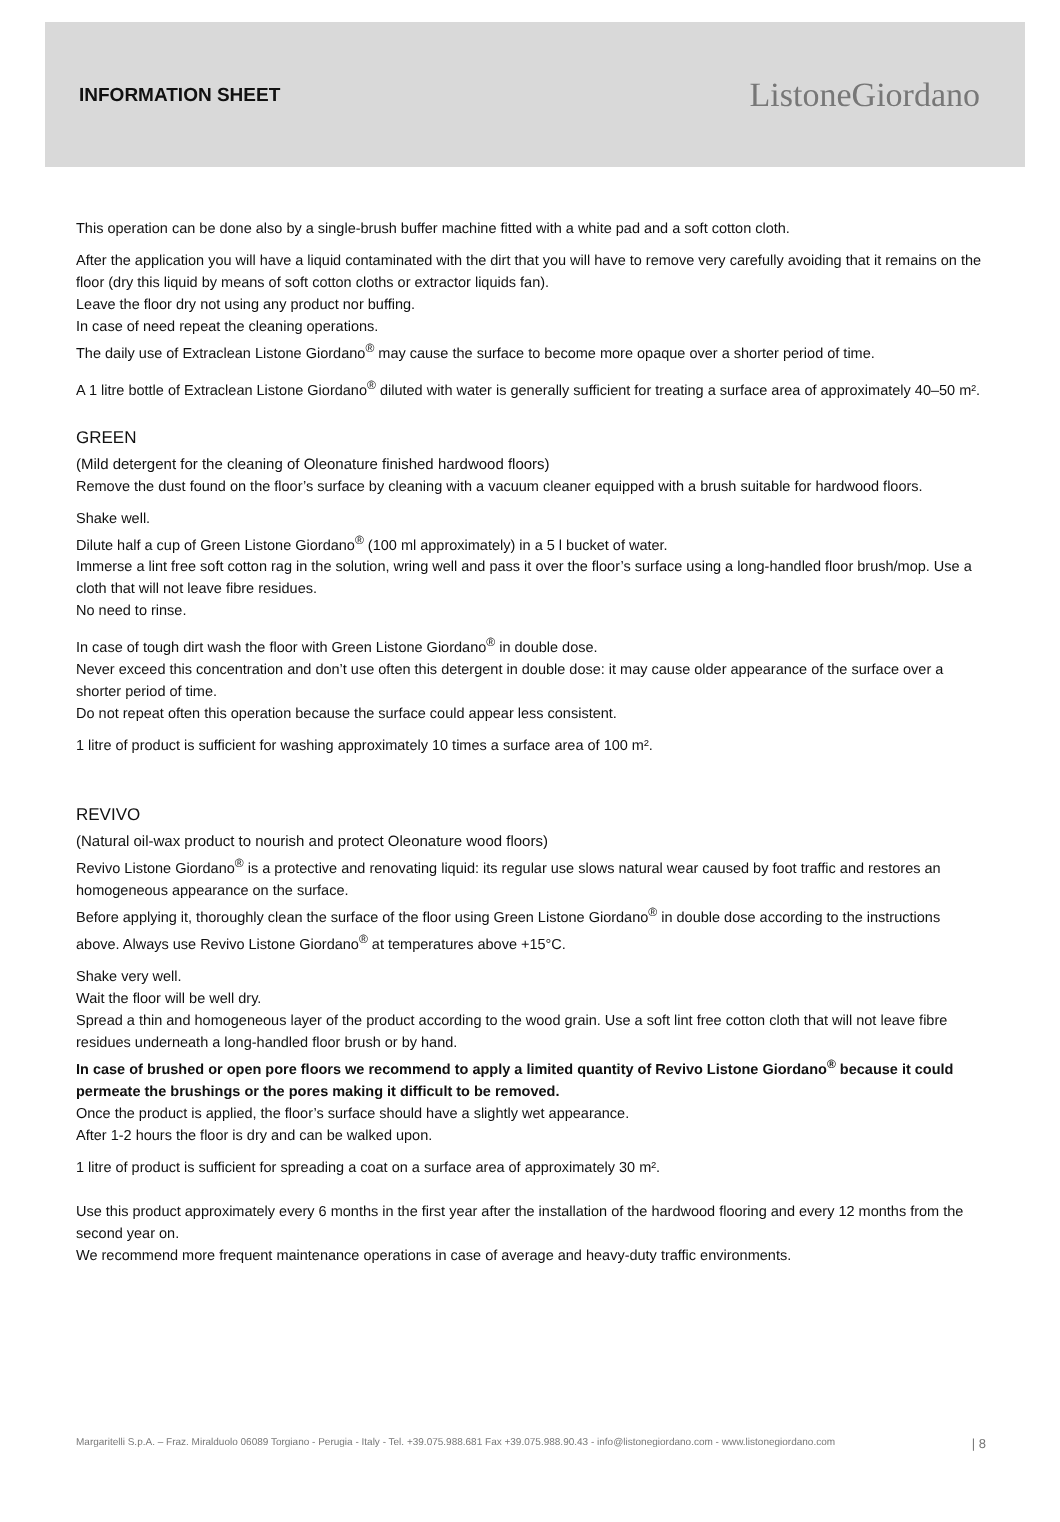INFORMATION SHEET
ListoneGiordano
This operation can be done also by a single-brush buffer machine fitted with a white pad and a soft cotton cloth.
After the application you will have a liquid contaminated with the dirt that you will have to remove very carefully avoiding that it remains on the floor (dry this liquid by means of soft cotton cloths or extractor liquids fan).
Leave the floor dry not using any product nor buffing.
In case of need repeat the cleaning operations.
The daily use of Extraclean Listone Giordano<sup>®</sup> may cause the surface to become more opaque over a shorter period of time.
A 1 litre bottle of Extraclean Listone Giordano<sup>®</sup> diluted with water is generally sufficient for treating a surface area of approximately 40–50 m².
GREEN
(Mild detergent for the cleaning of Oleonature finished hardwood floors)
Remove the dust found on the floor’s surface by cleaning with a vacuum cleaner equipped with a brush suitable for hardwood floors.
Shake well.
Dilute half a cup of Green Listone Giordano<sup>®</sup> (100 ml approximately) in a 5 l bucket of water.
Immerse a lint free soft cotton rag in the solution, wring well and pass it over the floor’s surface using a long-handled floor brush/mop. Use a cloth that will not leave fibre residues.
No need to rinse.
In case of tough dirt wash the floor with Green Listone Giordano<sup>®</sup> in double dose.
Never exceed this concentration and don’t use often this detergent in double dose: it may cause older appearance of the surface over a shorter period of time.
Do not repeat often this operation because the surface could appear less consistent.
1 litre of product is sufficient for washing approximately 10 times a surface area of 100 m².
REVIVO
(Natural oil-wax product to nourish and protect Oleonature wood floors)
Revivo Listone Giordano<sup>®</sup> is a protective and renovating liquid: its regular use slows natural wear caused by foot traffic and restores an homogeneous appearance on the surface.
Before applying it, thoroughly clean the surface of the floor using Green Listone Giordano<sup>®</sup> in double dose according to the instructions above. Always use Revivo Listone Giordano<sup>®</sup> at temperatures above +15°C.
Shake very well.
Wait the floor will be well dry.
Spread a thin and homogeneous layer of the product according to the wood grain. Use a soft lint free cotton cloth that will not leave fibre residues underneath a long-handled floor brush or by hand.
In case of brushed or open pore floors we recommend to apply a limited quantity of Revivo Listone Giordano<sup>®</sup> because it could permeate the brushings or the pores making it difficult to be removed.
Once the product is applied, the floor’s surface should have a slightly wet appearance.
After 1-2 hours the floor is dry and can be walked upon.
1 litre of product is sufficient for spreading a coat on a surface area of approximately 30 m².
Use this product approximately every 6 months in the first year after the installation of the hardwood flooring and every 12 months from the second year on.
We recommend more frequent maintenance operations in case of average and heavy-duty traffic environments.
Margaritelli S.p.A. – Fraz. Miralduolo 06089 Torgiano - Perugia - Italy - Tel. +39.075.988.681 Fax +39.075.988.90.43 - info@listonegiordano.com - www.listonegiordano.com | 8